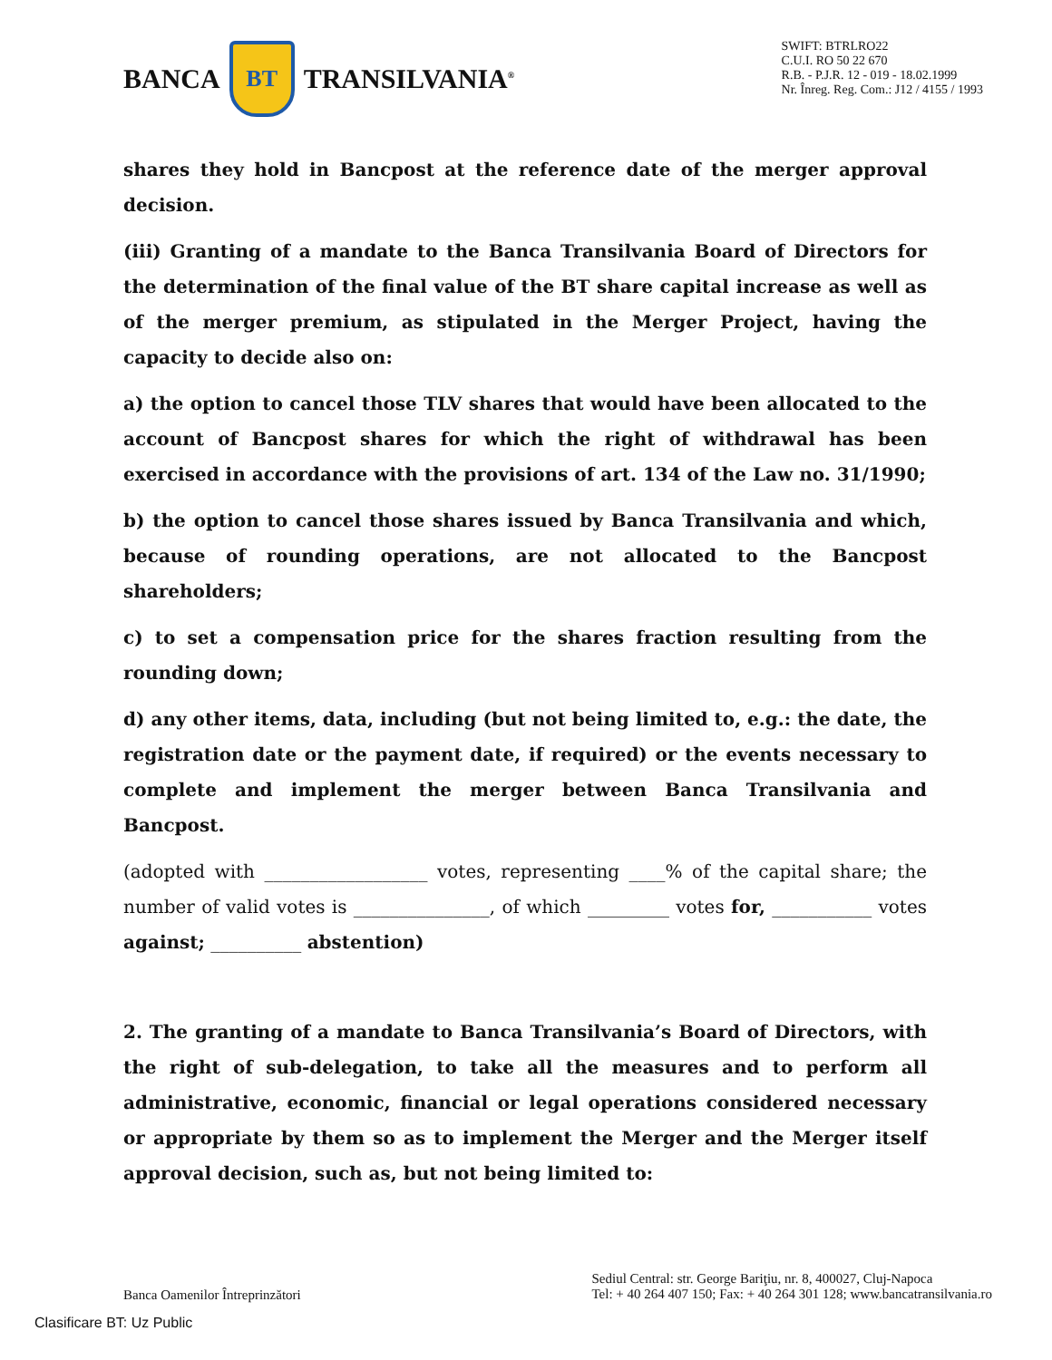BANCA BT TRANSILVANIA<sup>®</sup>
SWIFT: BTRLRO22
C.U.I. RO 50 22 670
R.B. - P.J.R. 12 - 019 - 18.02.1999
Nr. Înreg. Reg. Com.: J12 / 4155 / 1993
shares they hold in Bancpost at the reference date of the merger approval decision.
(iii) Granting of a mandate to the Banca Transilvania Board of Directors for the determination of the final value of the BT share capital increase as well as of the merger premium, as stipulated in the Merger Project, having the capacity to decide also on:
a) the option to cancel those TLV shares that would have been allocated to the account of Bancpost shares for which the right of withdrawal has been exercised in accordance with the provisions of art. 134 of the Law no. 31/1990;
b) the option to cancel those shares issued by Banca Transilvania and which, because of rounding operations, are not allocated to the Bancpost shareholders;
c) to set a compensation price for the shares fraction resulting from the rounding down;
d) any other items, data, including (but not being limited to, e.g.: the date, the registration date or the payment date, if required) or the events necessary to complete and implement the merger between Banca Transilvania and Bancpost.
(adopted with __________________ votes, representing ____% of the capital share; the number of valid votes is _______________, of which _________ votes for, ___________ votes against; __________ abstention)
2. The granting of a mandate to Banca Transilvania’s Board of Directors, with the right of sub-delegation, to take all the measures and to perform all administrative, economic, financial or legal operations considered necessary or appropriate by them so as to implement the Merger and the Merger itself approval decision, such as, but not being limited to:
Banca Oamenilor Întreprinzători
Sediul Central: str. George Bariţiu, nr. 8, 400027, Cluj-Napoca
Tel: + 40 264 407 150; Fax: + 40 264 301 128; www.bancatransilvania.ro
Clasificare BT: Uz Public